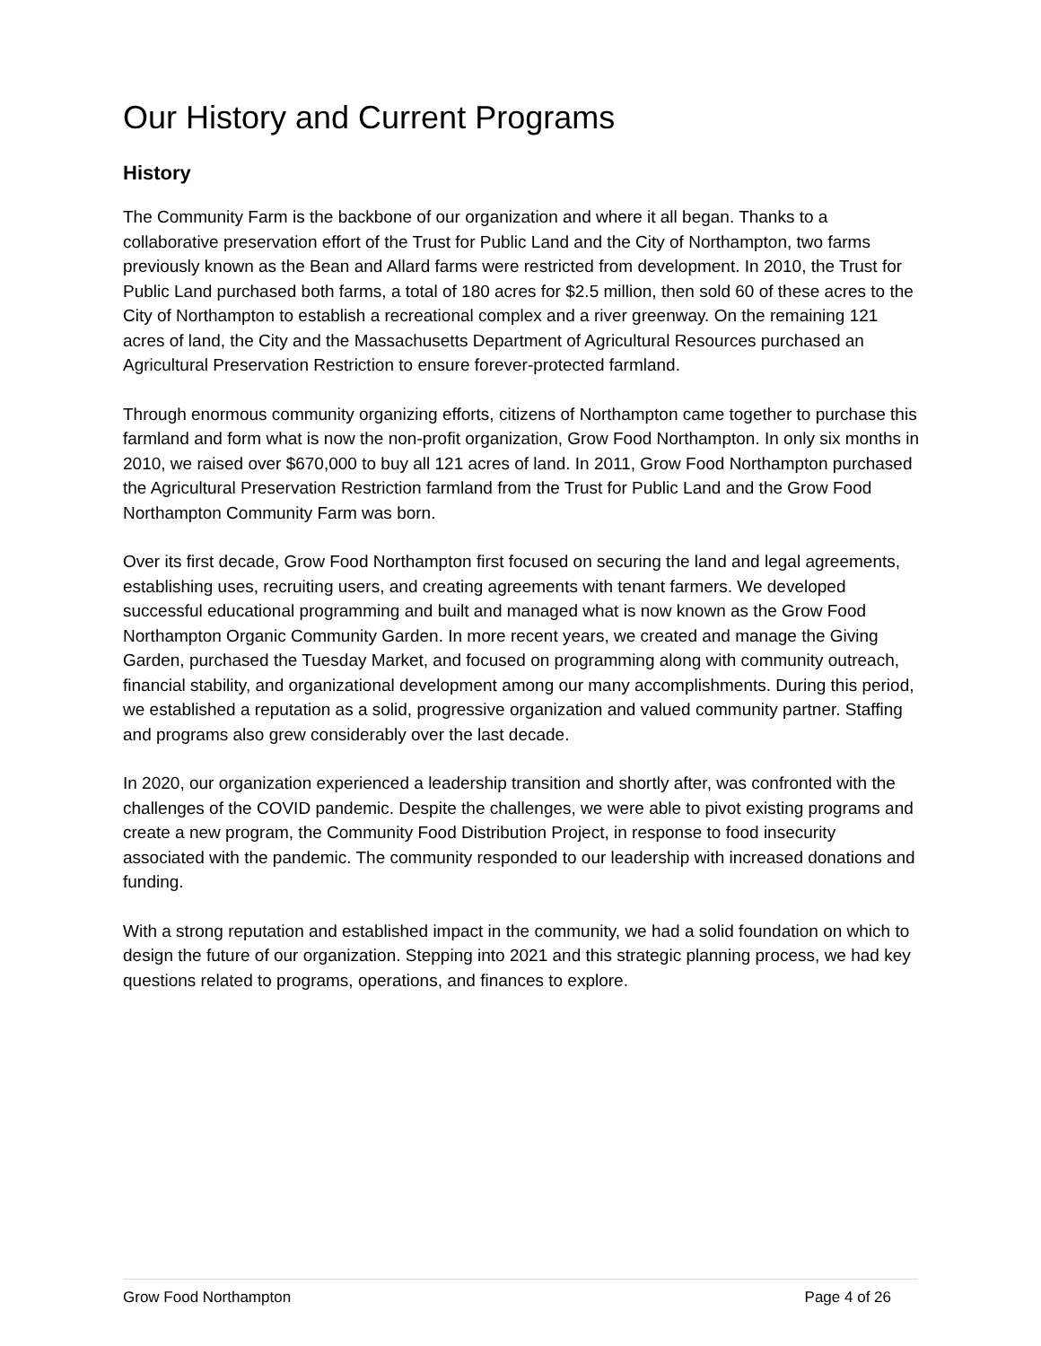Our History and Current Programs
History
The Community Farm is the backbone of our organization and where it all began. Thanks to a collaborative preservation effort of the Trust for Public Land and the City of Northampton, two farms previously known as the Bean and Allard farms were restricted from development. In 2010, the Trust for Public Land purchased both farms, a total of 180 acres for $2.5 million, then sold 60 of these acres to the City of Northampton to establish a recreational complex and a river greenway. On the remaining 121 acres of land, the City and the Massachusetts Department of Agricultural Resources purchased an Agricultural Preservation Restriction to ensure forever-protected farmland.
Through enormous community organizing efforts, citizens of Northampton came together to purchase this farmland and form what is now the non-profit organization, Grow Food Northampton. In only six months in 2010, we raised over $670,000 to buy all 121 acres of land. In 2011, Grow Food Northampton purchased the Agricultural Preservation Restriction farmland from the Trust for Public Land and the Grow Food Northampton Community Farm was born.
Over its first decade, Grow Food Northampton first focused on securing the land and legal agreements, establishing uses, recruiting users, and creating agreements with tenant farmers. We developed successful educational programming and built and managed what is now known as the Grow Food Northampton Organic Community Garden. In more recent years, we created and manage the Giving Garden, purchased the Tuesday Market, and focused on programming along with community outreach, financial stability, and organizational development among our many accomplishments. During this period, we established a reputation as a solid, progressive organization and valued community partner. Staffing and programs also grew considerably over the last decade.
In 2020, our organization experienced a leadership transition and shortly after, was confronted with the challenges of the COVID pandemic. Despite the challenges, we were able to pivot existing programs and create a new program, the Community Food Distribution Project, in response to food insecurity associated with the pandemic. The community responded to our leadership with increased donations and funding.
With a strong reputation and established impact in the community, we had a solid foundation on which to design the future of our organization. Stepping into 2021 and this strategic planning process, we had key questions related to programs, operations, and finances to explore.
Grow Food Northampton Page 4 of 26